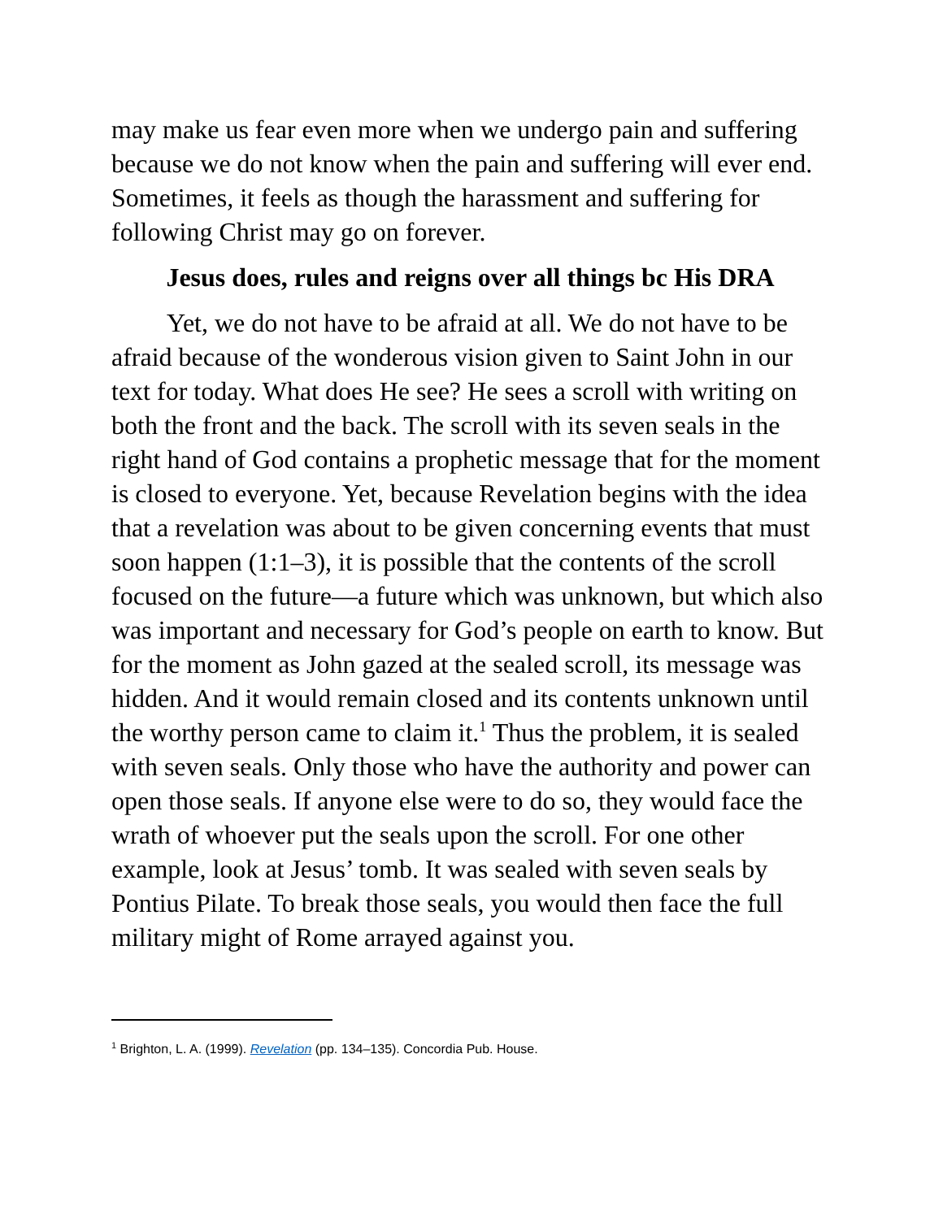may make us fear even more when we undergo pain and suffering because we do not know when the pain and suffering will ever end. Sometimes, it feels as though the harassment and suffering for following Christ may go on forever.
Jesus does, rules and reigns over all things bc His DRA
Yet, we do not have to be afraid at all. We do not have to be afraid because of the wonderous vision given to Saint John in our text for today. What does He see? He sees a scroll with writing on both the front and the back. The scroll with its seven seals in the right hand of God contains a prophetic message that for the moment is closed to everyone. Yet, because Revelation begins with the idea that a revelation was about to be given concerning events that must soon happen (1:1–3), it is possible that the contents of the scroll focused on the future—a future which was unknown, but which also was important and necessary for God’s people on earth to know. But for the moment as John gazed at the sealed scroll, its message was hidden. And it would remain closed and its contents unknown until the worthy person came to claim it.<sup>1</sup> Thus the problem, it is sealed with seven seals. Only those who have the authority and power can open those seals. If anyone else were to do so, they would face the wrath of whoever put the seals upon the scroll. For one other example, look at Jesus’ tomb. It was sealed with seven seals by Pontius Pilate. To break those seals, you would then face the full military might of Rome arrayed against you.
<sup>1</sup> Brighton, L. A. (1999). Revelation (pp. 134–135). Concordia Pub. House.